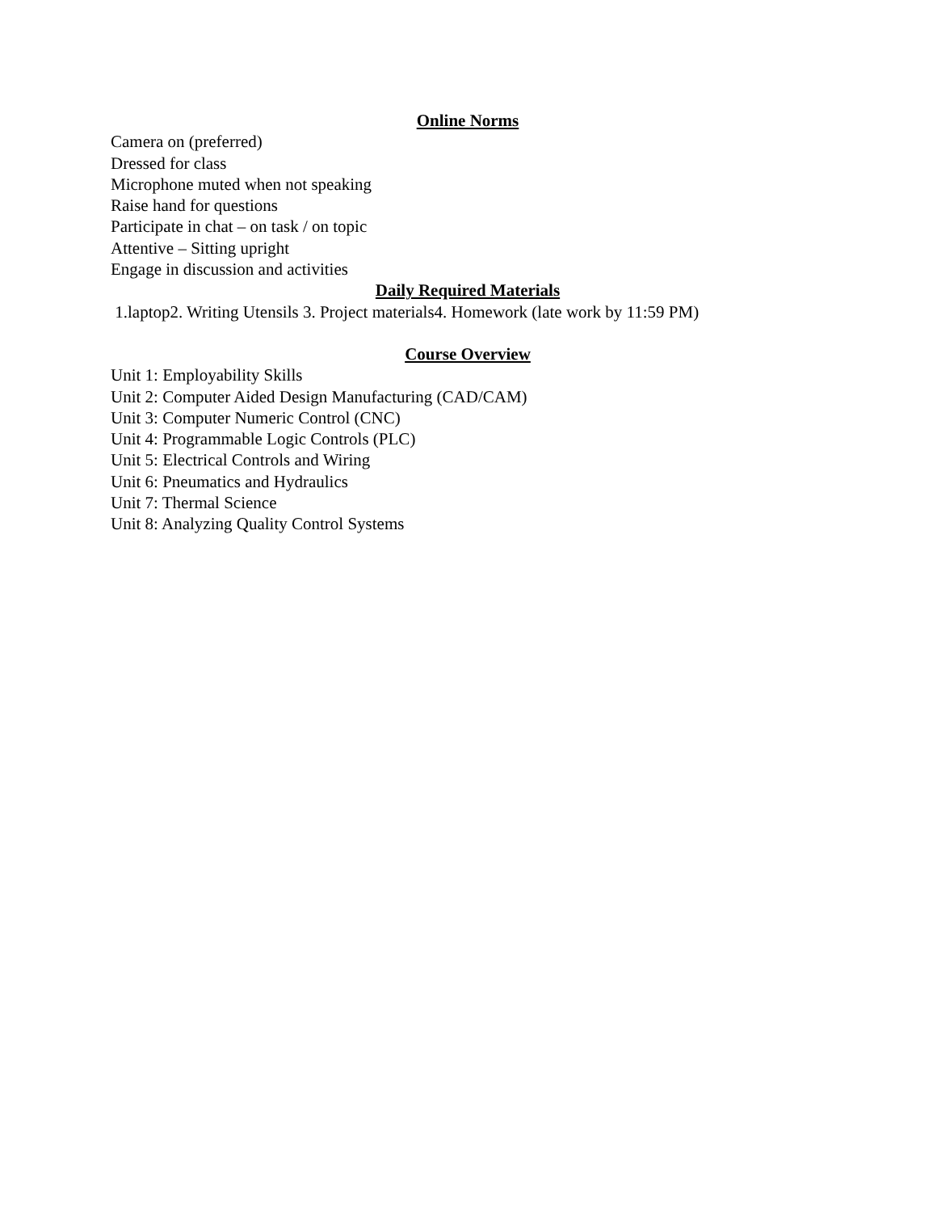Online Norms
Camera on (preferred)
Dressed for class
Microphone muted when not speaking
Raise hand for questions
Participate in chat – on task / on topic
Attentive – Sitting upright
Engage in discussion and activities
Daily Required Materials
1.laptop2. Writing Utensils 3. Project materials4. Homework (late work by 11:59 PM)
Course Overview
Unit 1: Employability Skills
Unit 2: Computer Aided Design Manufacturing (CAD/CAM)
Unit 3: Computer Numeric Control (CNC)
Unit 4: Programmable Logic Controls (PLC)
Unit 5: Electrical Controls and Wiring
Unit 6: Pneumatics and Hydraulics
Unit 7: Thermal Science
Unit 8: Analyzing Quality Control Systems